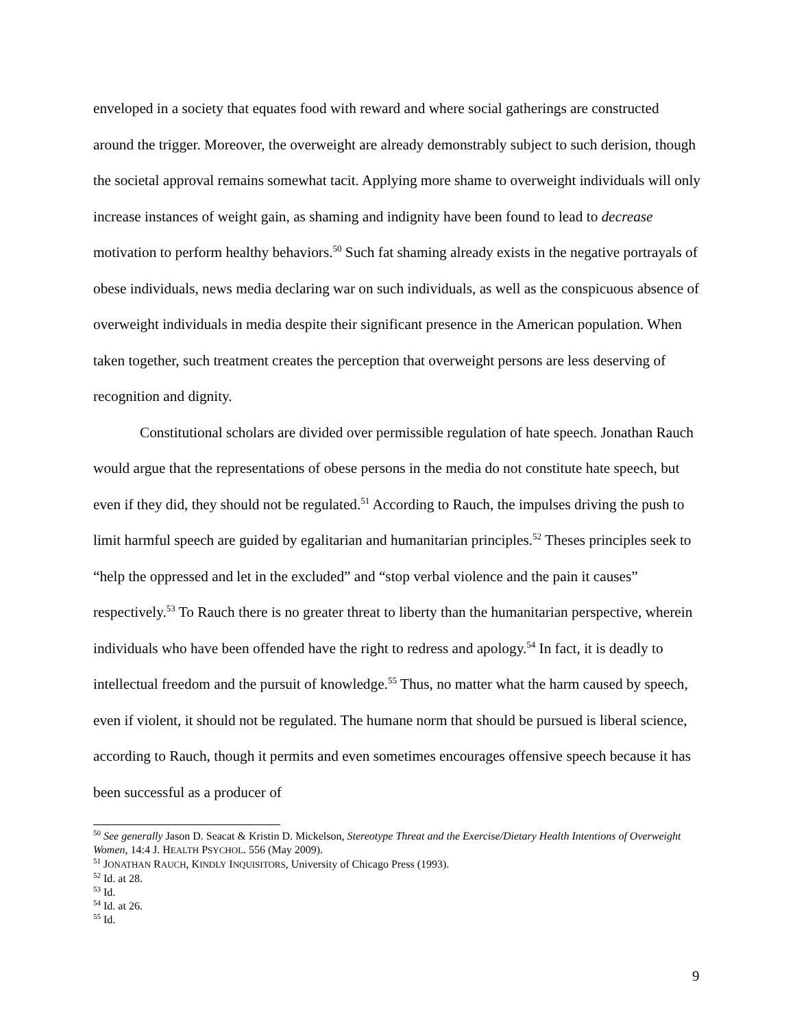enveloped in a society that equates food with reward and where social gatherings are constructed around the trigger. Moreover, the overweight are already demonstrably subject to such derision, though the societal approval remains somewhat tacit. Applying more shame to overweight individuals will only increase instances of weight gain, as shaming and indignity have been found to lead to decrease motivation to perform healthy behaviors.<sup>50</sup> Such fat shaming already exists in the negative portrayals of obese individuals, news media declaring war on such individuals, as well as the conspicuous absence of overweight individuals in media despite their significant presence in the American population. When taken together, such treatment creates the perception that overweight persons are less deserving of recognition and dignity.
Constitutional scholars are divided over permissible regulation of hate speech. Jonathan Rauch would argue that the representations of obese persons in the media do not constitute hate speech, but even if they did, they should not be regulated.<sup>51</sup> According to Rauch, the impulses driving the push to limit harmful speech are guided by egalitarian and humanitarian principles.<sup>52</sup> Theses principles seek to “help the oppressed and let in the excluded” and “stop verbal violence and the pain it causes” respectively.<sup>53</sup> To Rauch there is no greater threat to liberty than the humanitarian perspective, wherein individuals who have been offended have the right to redress and apology.<sup>54</sup> In fact, it is deadly to intellectual freedom and the pursuit of knowledge.<sup>55</sup> Thus, no matter what the harm caused by speech, even if violent, it should not be regulated. The humane norm that should be pursued is liberal science, according to Rauch, though it permits and even sometimes encourages offensive speech because it has been successful as a producer of
<sup>50</sup> See generally Jason D. Seacat & Kristin D. Mickelson, Stereotype Threat and the Exercise/Dietary Health Intentions of Overweight Women, 14:4 J. HEALTH PSYCHOL. 556 (May 2009).
<sup>51</sup> JONATHAN RAUCH, KINDLY INQUISITORS, University of Chicago Press (1993).
<sup>52</sup> Id. at 28.
<sup>53</sup> Id.
<sup>54</sup> Id. at 26.
<sup>55</sup> Id.
9